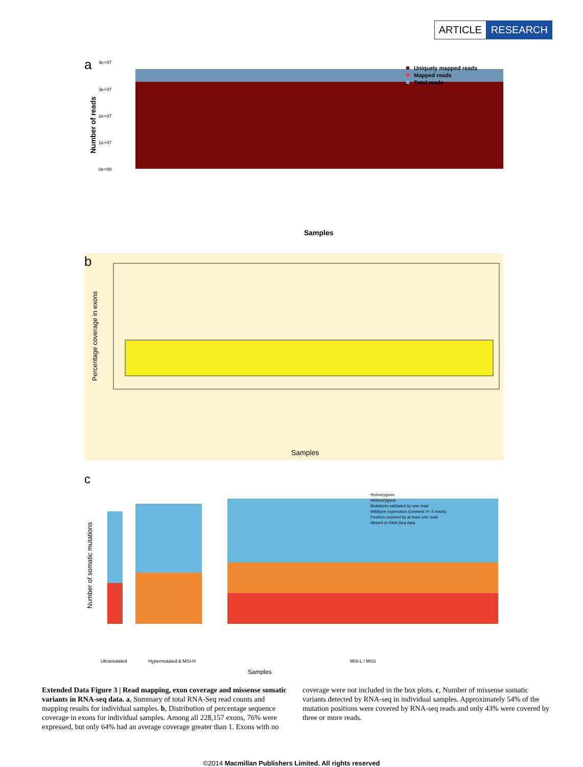ARTICLE RESEARCH
a
Number of reads
4e+07
3e+07
2e+07
1e+07
0e+00
Uniquely mapped reads
Mapped reads
Total reads
Samples
b
Percentage coverage in exons
Samples
c
Number of somatic mutations
Homozygous
Heterozygous
Mutations validated by one read
Wildtype expression (covered >= 3 reads)
Position covered by at least one read
Absent in RNA-Seq data
Ultramutated
Hypermutated & MSI-H
MSI-L / MSS
Samples
Extended Data Figure 3 | Read mapping, exon coverage and missense somatic variants in RNA-seq data. a, Summary of total RNA-Seq read counts and mapping results for individual samples. b, Distribution of percentage sequence coverage in exons for individual samples. Among all 228,157 exons, 76% were expressed, but only 64% had an average coverage greater than 1. Exons with no coverage were not included in the box plots. c, Number of missense somatic variants detected by RNA-seq in individual samples. Approximately 54% of the mutation positions were covered by RNA-seq reads and only 43% were covered by three or more reads.
©2014 Macmillan Publishers Limited. All rights reserved